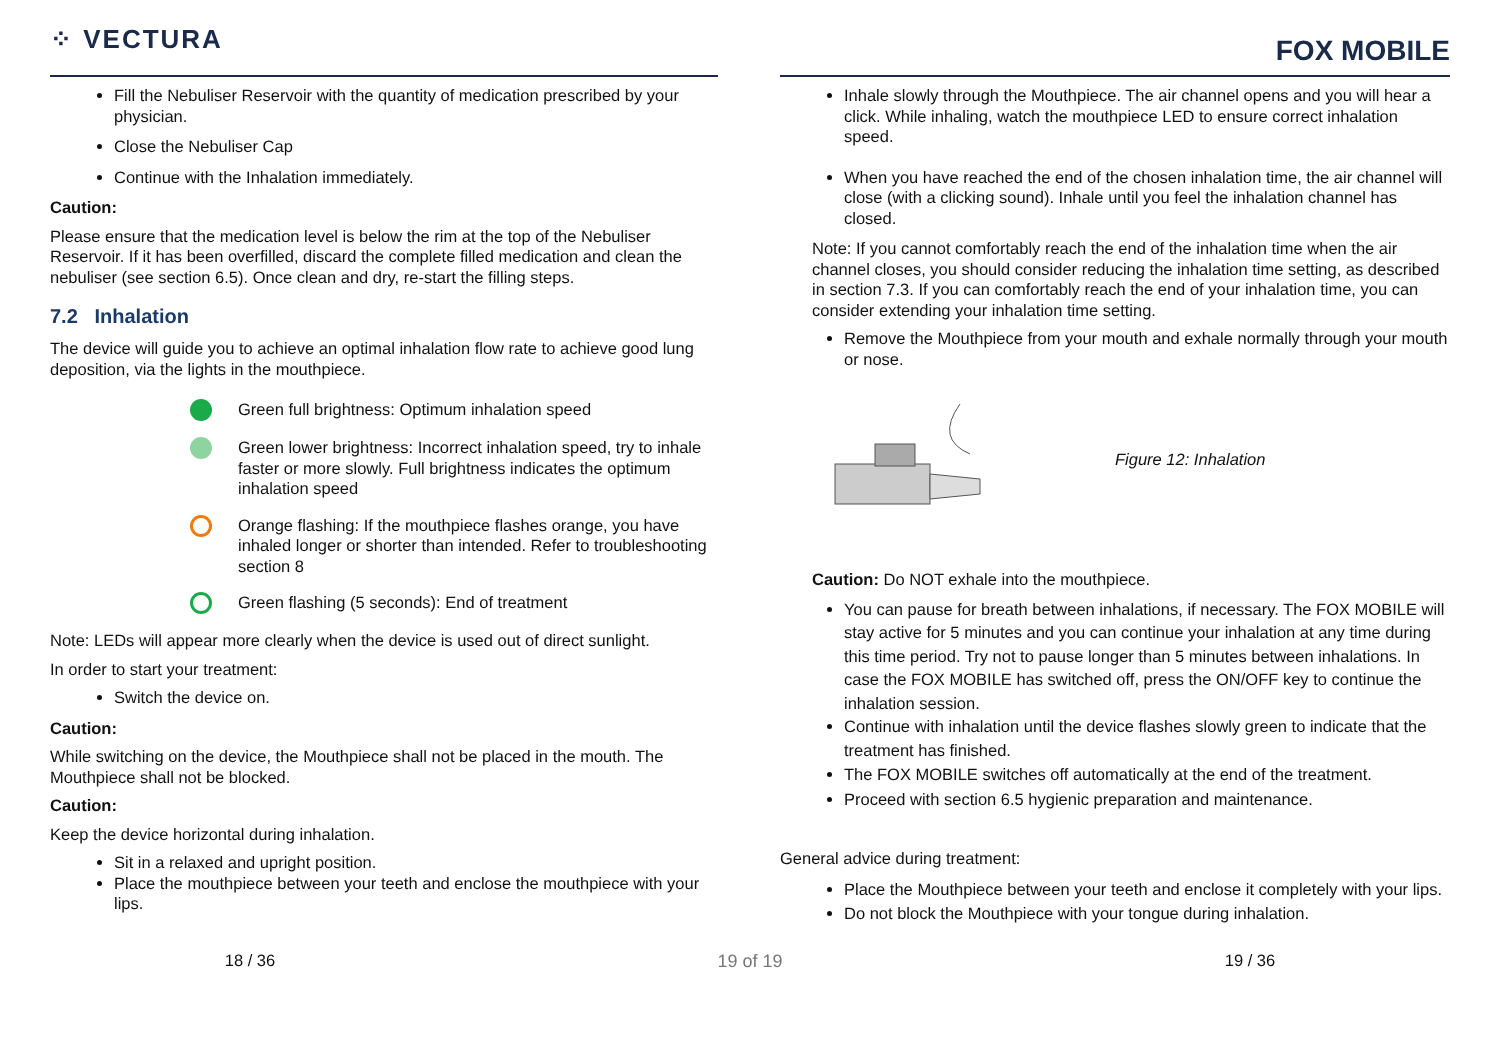⁘ VECTURA
Fill the Nebuliser Reservoir with the quantity of medication prescribed by your physician.
Close the Nebuliser Cap
Continue with the Inhalation immediately.
Caution:
Please ensure that the medication level is below the rim at the top of the Nebuliser Reservoir. If it has been overfilled, discard the complete filled medication and clean the nebuliser (see section 6.5). Once clean and dry, re-start the filling steps.
7.2 Inhalation
The device will guide you to achieve an optimal inhalation flow rate to achieve good lung deposition, via the lights in the mouthpiece.
Green full brightness: Optimum inhalation speed
Green lower brightness: Incorrect inhalation speed, try to inhale faster or more slowly. Full brightness indicates the optimum inhalation speed
Orange flashing: If the mouthpiece flashes orange, you have inhaled longer or shorter than intended. Refer to troubleshooting section 8
Green flashing (5 seconds): End of treatment
Note: LEDs will appear more clearly when the device is used out of direct sunlight.
In order to start your treatment:
Switch the device on.
Caution:
While switching on the device, the Mouthpiece shall not be placed in the mouth. The Mouthpiece shall not be blocked.
Caution:
Keep the device horizontal during inhalation.
Sit in a relaxed and upright position.
Place the mouthpiece between your teeth and enclose the mouthpiece with your lips.
FOX MOBILE
Inhale slowly through the Mouthpiece. The air channel opens and you will hear a click. While inhaling, watch the mouthpiece LED to ensure correct inhalation speed.
When you have reached the end of the chosen inhalation time, the air channel will close (with a clicking sound). Inhale until you feel the inhalation channel has closed.
Note: If you cannot comfortably reach the end of the inhalation time when the air channel closes, you should consider reducing the inhalation time setting, as described in section 7.3. If you can comfortably reach the end of your inhalation time, you can consider extending your inhalation time setting.
Remove the Mouthpiece from your mouth and exhale normally through your mouth or nose.
Figure 12: Inhalation
Caution: Do NOT exhale into the mouthpiece.
You can pause for breath between inhalations, if necessary. The FOX MOBILE will stay active for 5 minutes and you can continue your inhalation at any time during this time period. Try not to pause longer than 5 minutes between inhalations. In case the FOX MOBILE has switched off, press the ON/OFF key to continue the inhalation session.
Continue with inhalation until the device flashes slowly green to indicate that the treatment has finished.
The FOX MOBILE switches off automatically at the end of the treatment.
Proceed with section 6.5 hygienic preparation and maintenance.
General advice during treatment:
Place the Mouthpiece between your teeth and enclose it completely with your lips.
Do not block the Mouthpiece with your tongue during inhalation.
18 / 36 19 of 19 19 / 36